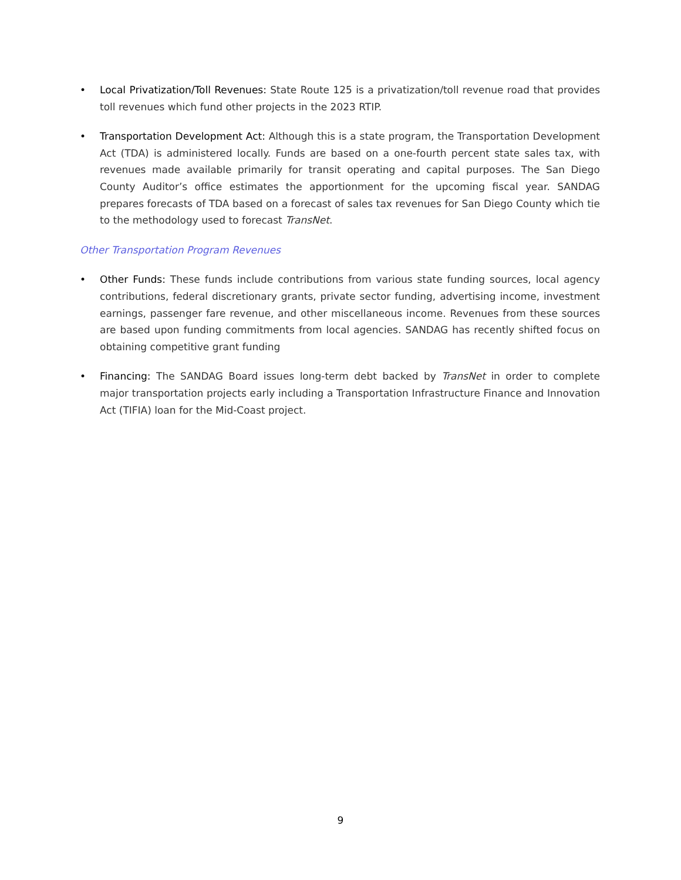• Local Privatization/Toll Revenues: State Route 125 is a privatization/toll revenue road that provides toll revenues which fund other projects in the 2023 RTIP.
• Transportation Development Act: Although this is a state program, the Transportation Development Act (TDA) is administered locally. Funds are based on a one-fourth percent state sales tax, with revenues made available primarily for transit operating and capital purposes. The San Diego County Auditor’s office estimates the apportionment for the upcoming fiscal year. SANDAG prepares forecasts of TDA based on a forecast of sales tax revenues for San Diego County which tie to the methodology used to forecast TransNet.
Other Transportation Program Revenues
• Other Funds: These funds include contributions from various state funding sources, local agency contributions, federal discretionary grants, private sector funding, advertising income, investment earnings, passenger fare revenue, and other miscellaneous income. Revenues from these sources are based upon funding commitments from local agencies. SANDAG has recently shifted focus on obtaining competitive grant funding
• Financing: The SANDAG Board issues long-term debt backed by TransNet in order to complete major transportation projects early including a Transportation Infrastructure Finance and Innovation Act (TIFIA) loan for the Mid-Coast project.
9